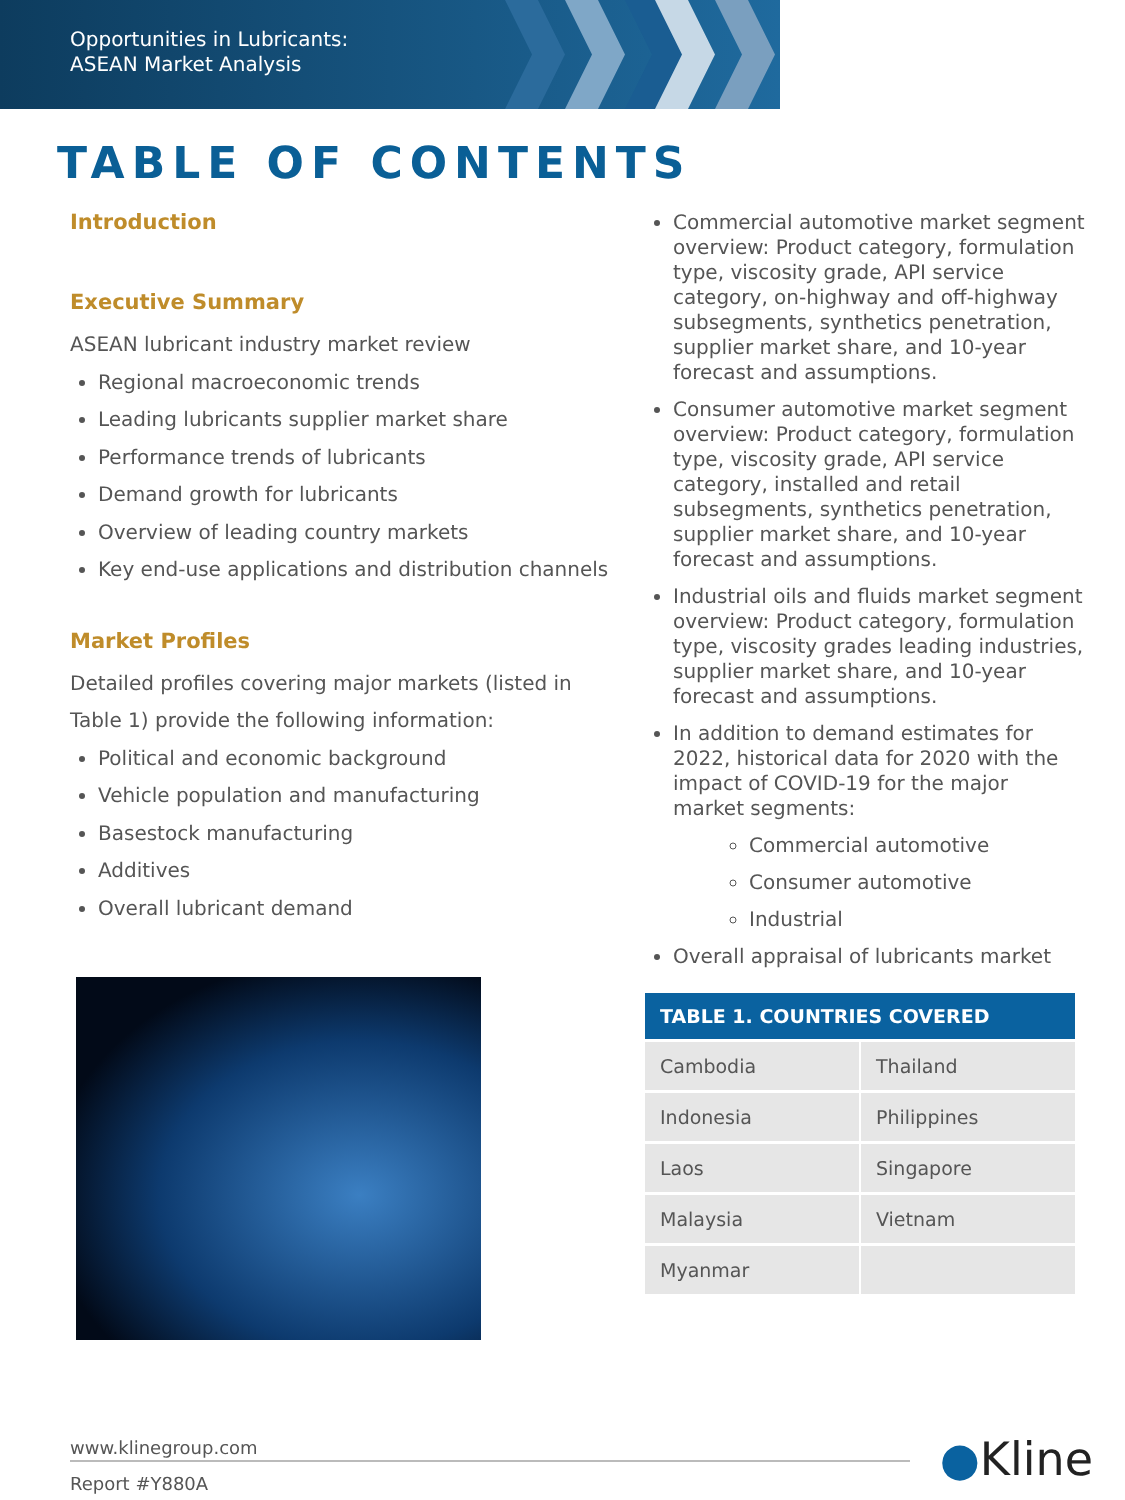Opportunities in Lubricants:
ASEAN Market Analysis
TABLE OF CONTENTS
Introduction
Executive Summary
ASEAN lubricant industry market review
Regional macroeconomic trends
Leading lubricants supplier market share
Performance trends of lubricants
Demand growth for lubricants
Overview of leading country markets
Key end-use applications and distribution channels
Market Profiles
Detailed profiles covering major markets (listed in Table 1) provide the following information:
Political and economic background
Vehicle population and manufacturing
Basestock manufacturing
Additives
Overall lubricant demand
Commercial automotive market segment overview: Product category, formulation type, viscosity grade, API service category, on-highway and off-highway subsegments, synthetics penetration, supplier market share, and 10-year forecast and assumptions.
Consumer automotive market segment overview: Product category, formulation type, viscosity grade, API service category, installed and retail subsegments, synthetics penetration, supplier market share, and 10-year forecast and assumptions.
Industrial oils and fluids market segment overview: Product category, formulation type, viscosity grades leading industries, supplier market share, and 10-year forecast and assumptions.
In addition to demand estimates for 2022, historical data for 2020 with the impact of COVID-19 for the major market segments:
Commercial automotive
Consumer automotive
Industrial
Overall appraisal of lubricants market
| TABLE 1. COUNTRIES COVERED | |
| --- | --- |
| Cambodia | Thailand |
| Indonesia | Philippines |
| Laos | Singapore |
| Malaysia | Vietnam |
| Myanmar | |
www.klinegroup.com
Report #Y880A
●Kline